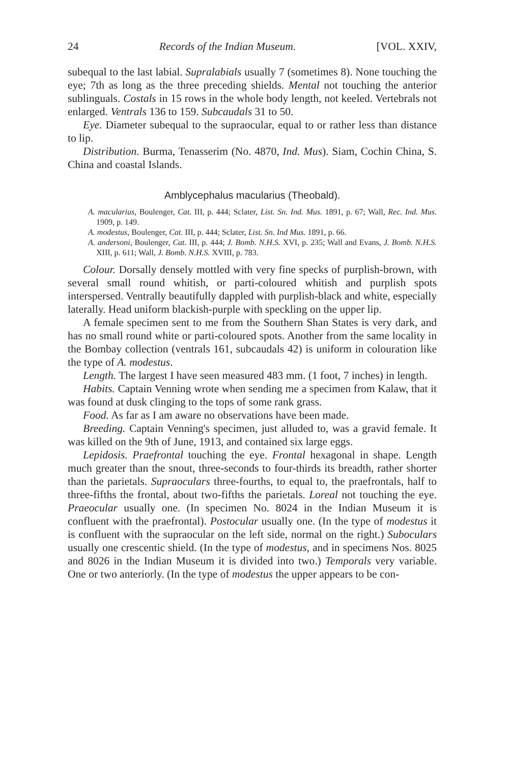24 Records of the Indian Museum. [VOL. XXIV,
subequal to the last labial. Supralabials usually 7 (sometimes 8). None touching the eye; 7th as long as the three preceding shields. Mental not touching the anterior sublinguals. Costals in 15 rows in the whole body length, not keeled. Vertebrals not enlarged. Ventrals 136 to 159. Subcaudals 31 to 50.
Eye. Diameter subequal to the supraocular, equal to or rather less than distance to lip.
Distribution. Burma, Tenasserim (No. 4870, Ind. Mus). Siam, Cochin China, S. China and coastal Islands.
Amblycephalus macularius (Theobald).
A. macularius, Boulenger, Cat. III, p. 444; Sclater, List. Sn. Ind. Mus. 1891, p. 67; Wall, Rec. Ind. Mus. 1909, p. 149.
A. modestus, Boulenger, Cat. III, p. 444; Sclater, List. Sn. Ind Mus. 1891, p. 66.
A. andersoni, Boulenger, Cat. III, p. 444; J. Bomb. N.H.S. XVI, p. 235; Wall and Evans, J. Bomb. N.H.S. XIII, p. 611; Wall, J. Bomb. N.H.S. XVIII, p. 783.
Colour. Dorsally densely mottled with very fine specks of purplish-brown, with several small round whitish, or parti-coloured whitish and purplish spots interspersed. Ventrally beautifully dappled with purplish-black and white, especially laterally. Head uniform blackish-purple with speckling on the upper lip.
A female specimen sent to me from the Southern Shan States is very dark, and has no small round white or parti-coloured spots. Another from the same locality in the Bombay collection (ventrals 161, subcaudals 42) is uniform in colouration like the type of A. modestus.
Length. The largest I have seen measured 483 mm. (1 foot, 7 inches) in length.
Habits. Captain Venning wrote when sending me a specimen from Kalaw, that it was found at dusk clinging to the tops of some rank grass.
Food. As far as I am aware no observations have been made.
Breeding. Captain Venning's specimen, just alluded to, was a gravid female. It was killed on the 9th of June, 1913, and contained six large eggs.
Lepidosis. Praefrontal touching the eye. Frontal hexagonal in shape. Length much greater than the snout, three-seconds to four-thirds its breadth, rather shorter than the parietals. Supraoculars three-fourths, to equal to, the praefrontals, half to three-fifths the frontal, about two-fifths the parietals. Loreal not touching the eye. Praeocular usually one. (In specimen No. 8024 in the Indian Museum it is confluent with the praefrontal). Postocular usually one. (In the type of modestus it is confluent with the supraocular on the left side, normal on the right.) Suboculars usually one crescentic shield. (In the type of modestus, and in specimens Nos. 8025 and 8026 in the Indian Museum it is divided into two.) Temporals very variable. One or two anteriorly. (In the type of modestus the upper appears to be con-